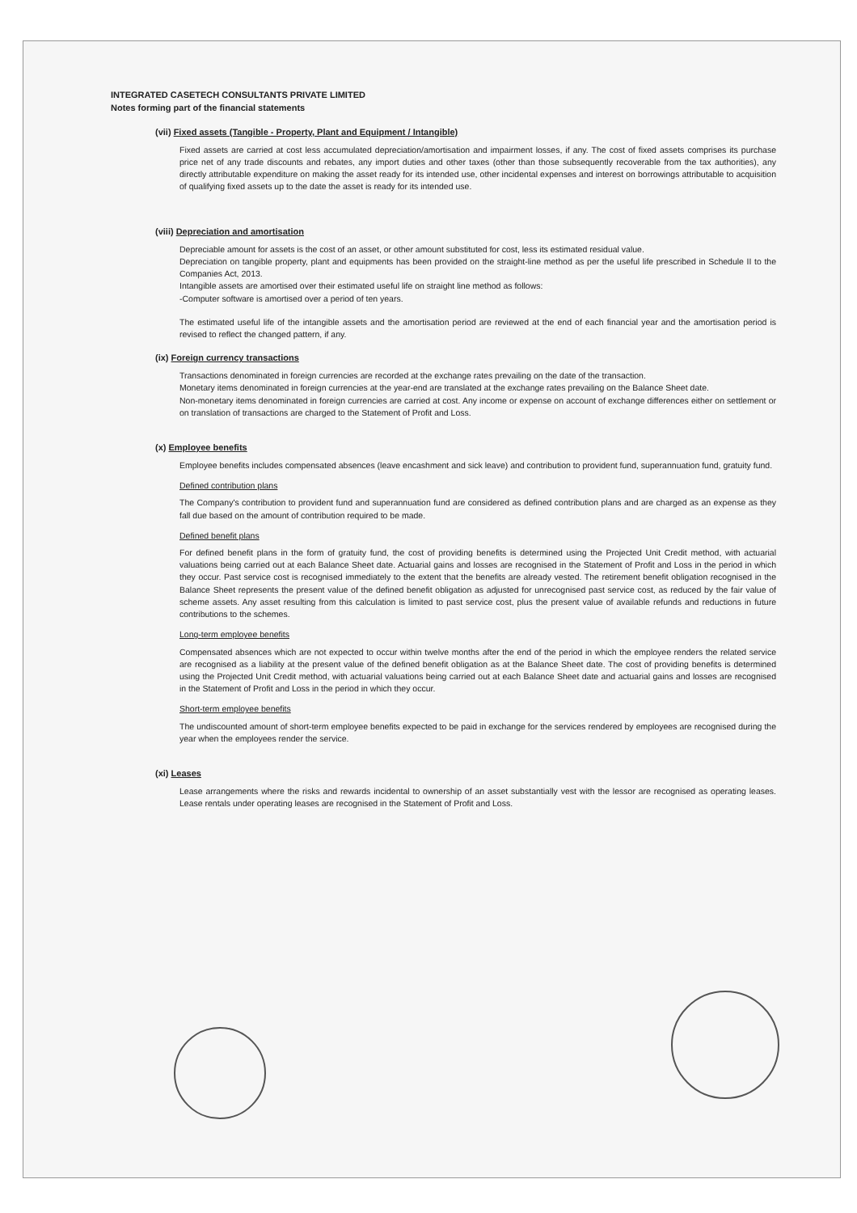INTEGRATED CASETECH CONSULTANTS PRIVATE LIMITED
Notes forming part of the financial statements
(vii) Fixed assets (Tangible - Property, Plant and Equipment / Intangible)
Fixed assets are carried at cost less accumulated depreciation/amortisation and impairment losses, if any. The cost of fixed assets comprises its purchase price net of any trade discounts and rebates, any import duties and other taxes (other than those subsequently recoverable from the tax authorities), any directly attributable expenditure on making the asset ready for its intended use, other incidental expenses and interest on borrowings attributable to acquisition of qualifying fixed assets up to the date the asset is ready for its intended use.
(viii) Depreciation and amortisation
Depreciable amount for assets is the cost of an asset, or other amount substituted for cost, less its estimated residual value.
Depreciation on tangible property, plant and equipments has been provided on the straight-line method as per the useful life prescribed in Schedule II to the Companies Act, 2013.
Intangible assets are amortised over their estimated useful life on straight line method as follows:
-Computer software is amortised over a period of ten years.
The estimated useful life of the intangible assets and the amortisation period are reviewed at the end of each financial year and the amortisation period is revised to reflect the changed pattern, if any.
(ix) Foreign currency transactions
Transactions denominated in foreign currencies are recorded at the exchange rates prevailing on the date of the transaction.
Monetary items denominated in foreign currencies at the year-end are translated at the exchange rates prevailing on the Balance Sheet date.
Non-monetary items denominated in foreign currencies are carried at cost. Any income or expense on account of exchange differences either on settlement or on translation of transactions are charged to the Statement of Profit and Loss.
(x) Employee benefits
Employee benefits includes compensated absences (leave encashment and sick leave) and contribution to provident fund, superannuation fund, gratuity fund.
Defined contribution plans
The Company's contribution to provident fund and superannuation fund are considered as defined contribution plans and are charged as an expense as they fall due based on the amount of contribution required to be made.
Defined benefit plans
For defined benefit plans in the form of gratuity fund, the cost of providing benefits is determined using the Projected Unit Credit method, with actuarial valuations being carried out at each Balance Sheet date. Actuarial gains and losses are recognised in the Statement of Profit and Loss in the period in which they occur. Past service cost is recognised immediately to the extent that the benefits are already vested. The retirement benefit obligation recognised in the Balance Sheet represents the present value of the defined benefit obligation as adjusted for unrecognised past service cost, as reduced by the fair value of scheme assets. Any asset resulting from this calculation is limited to past service cost, plus the present value of available refunds and reductions in future contributions to the schemes.
Long-term employee benefits
Compensated absences which are not expected to occur within twelve months after the end of the period in which the employee renders the related service are recognised as a liability at the present value of the defined benefit obligation as at the Balance Sheet date. The cost of providing benefits is determined using the Projected Unit Credit method, with actuarial valuations being carried out at each Balance Sheet date and actuarial gains and losses are recognised in the Statement of Profit and Loss in the period in which they occur.
Short-term employee benefits
The undiscounted amount of short-term employee benefits expected to be paid in exchange for the services rendered by employees are recognised during the year when the employees render the service.
(xi) Leases
Lease arrangements where the risks and rewards incidental to ownership of an asset substantially vest with the lessor are recognised as operating leases. Lease rentals under operating leases are recognised in the Statement of Profit and Loss.